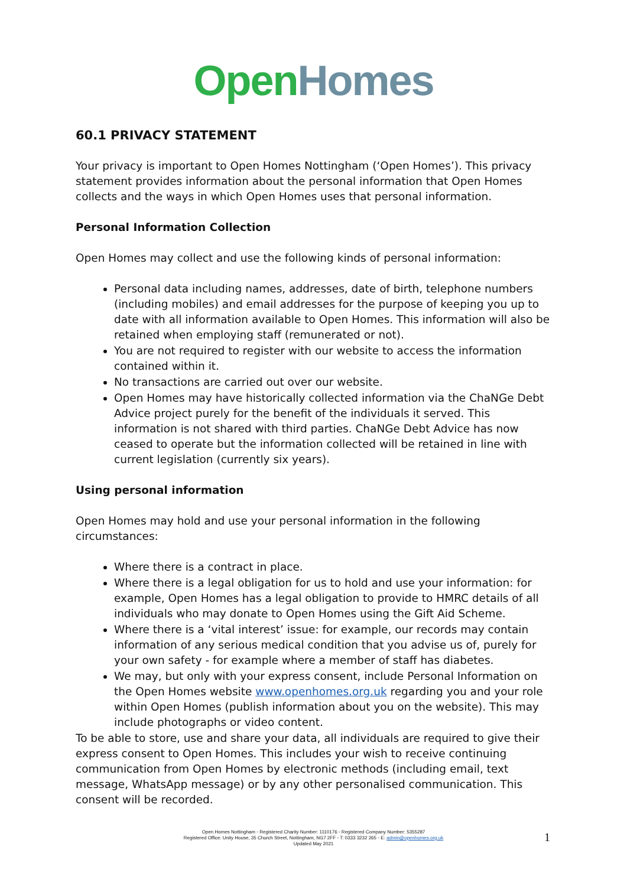Open Homes
60.1 PRIVACY STATEMENT
Your privacy is important to Open Homes Nottingham (‘Open Homes’). This privacy statement provides information about the personal information that Open Homes collects and the ways in which Open Homes uses that personal information.
Personal Information Collection
Open Homes may collect and use the following kinds of personal information:
Personal data including names, addresses, date of birth, telephone numbers (including mobiles) and email addresses for the purpose of keeping you up to date with all information available to Open Homes. This information will also be retained when employing staff (remunerated or not).
You are not required to register with our website to access the information contained within it.
No transactions are carried out over our website.
Open Homes may have historically collected information via the ChaNGe Debt Advice project purely for the benefit of the individuals it served. This information is not shared with third parties. ChaNGe Debt Advice has now ceased to operate but the information collected will be retained in line with current legislation (currently six years).
Using personal information
Open Homes may hold and use your personal information in the following circumstances:
Where there is a contract in place.
Where there is a legal obligation for us to hold and use your information: for example, Open Homes has a legal obligation to provide to HMRC details of all individuals who may donate to Open Homes using the Gift Aid Scheme.
Where there is a ‘vital interest’ issue: for example, our records may contain information of any serious medical condition that you advise us of, purely for your own safety - for example where a member of staff has diabetes.
We may, but only with your express consent, include Personal Information on the Open Homes website www.openhomes.org.uk regarding you and your role within Open Homes (publish information about you on the website). This may include photographs or video content.
To be able to store, use and share your data, all individuals are required to give their express consent to Open Homes. This includes your wish to receive continuing communication from Open Homes by electronic methods (including email, text message, WhatsApp message) or by any other personalised communication. This consent will be recorded.
Open Homes Nottingham ◦ Registered Charity Number: 1110176 ◦ Registered Company Number: 5355287
Registered Office: Unity House, 35 Church Street, Nottingham, NG7 2FF ◦ T: 0333 3232 265 ◦ E: admin@openhomes.org.uk
Updated May 2021
1